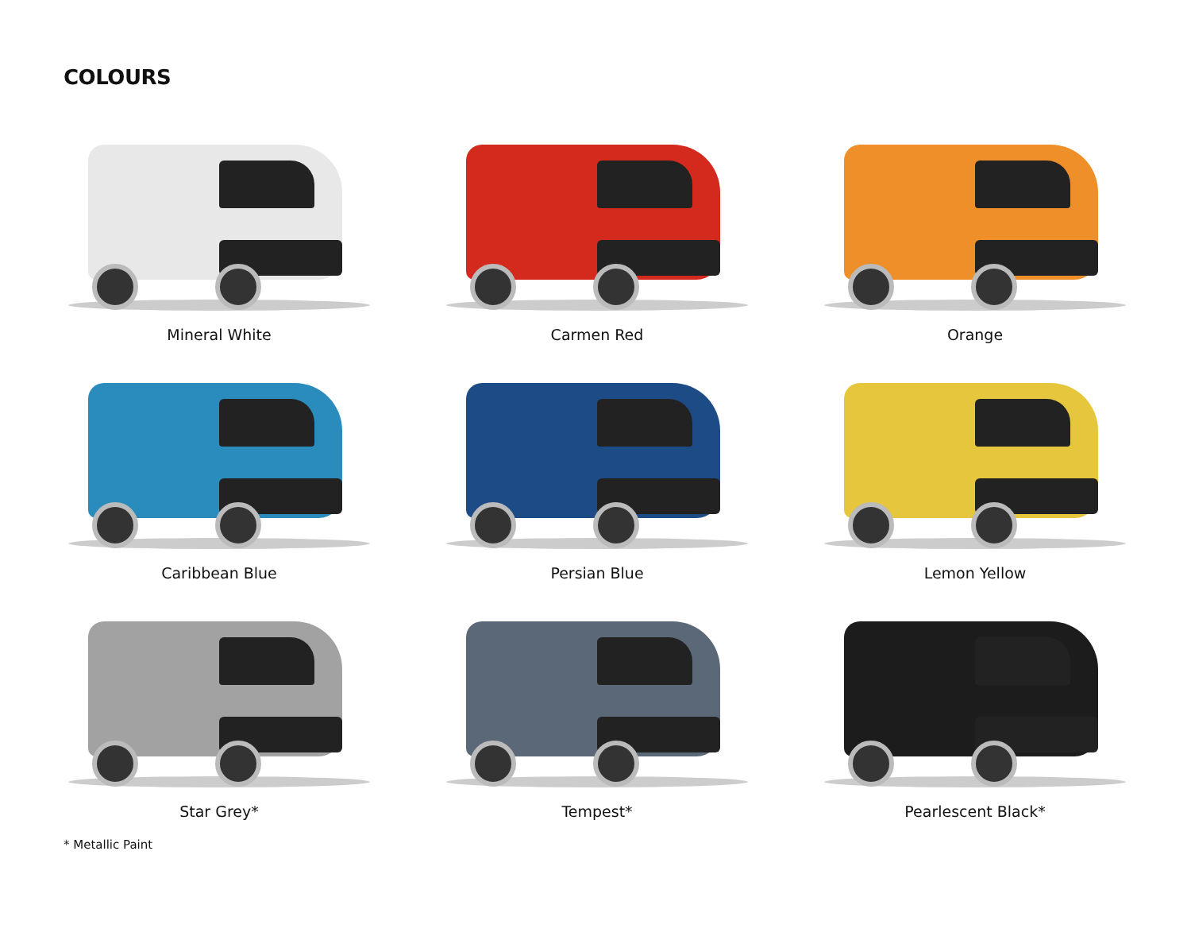COLOURS
Mineral White
Carmen Red
Orange
Caribbean Blue
Persian Blue
Lemon Yellow
Star Grey*
Tempest*
Pearlescent Black*
* Metallic Paint